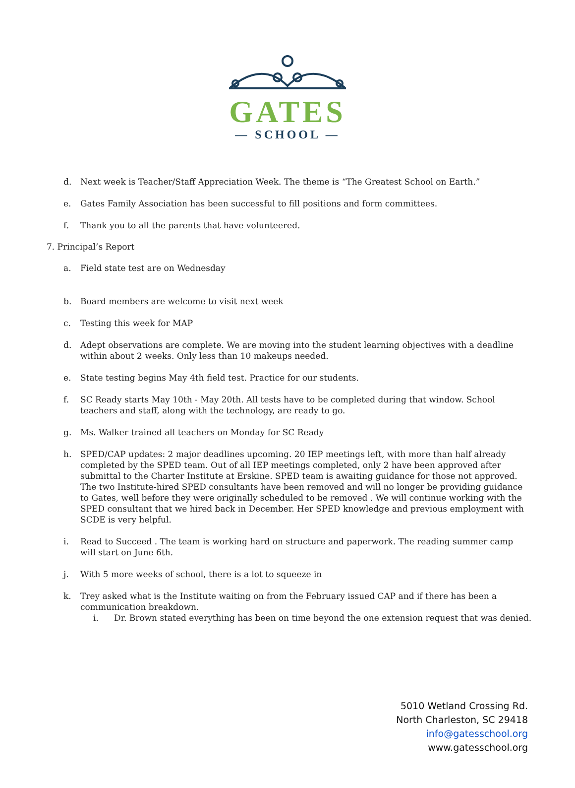GATES
— SCHOOL —
d. Next week is Teacher/Staff Appreciation Week. The theme is “The Greatest School on Earth.”
e. Gates Family Association has been successful to fill positions and form committees.
f. Thank you to all the parents that have volunteered.
7. Principal’s Report
a. Field state test are on Wednesday
b. Board members are welcome to visit next week
c. Testing this week for MAP
d. Adept observations are complete. We are moving into the student learning objectives with a deadline within about 2 weeks. Only less than 10 makeups needed.
e. State testing begins May 4th field test. Practice for our students.
f. SC Ready starts May 10th - May 20th. All tests have to be completed during that window. School teachers and staff, along with the technology, are ready to go.
g. Ms. Walker trained all teachers on Monday for SC Ready
h. SPED/CAP updates: 2 major deadlines upcoming. 20 IEP meetings left, with more than half already completed by the SPED team. Out of all IEP meetings completed, only 2 have been approved after submittal to the Charter Institute at Erskine. SPED team is awaiting guidance for those not approved. The two Institute-hired SPED consultants have been removed and will no longer be providing guidance to Gates, well before they were originally scheduled to be removed . We will continue working with the SPED consultant that we hired back in December. Her SPED knowledge and previous employment with SCDE is very helpful.
i. Read to Succeed . The team is working hard on structure and paperwork. The reading summer camp will start on June 6th.
j. With 5 more weeks of school, there is a lot to squeeze in
k. Trey asked what is the Institute waiting on from the February issued CAP and if there has been a communication breakdown.
i. Dr. Brown stated everything has been on time beyond the one extension request that was denied.
5010 Wetland Crossing Rd.
North Charleston, SC 29418
info@gatesschool.org
www.gatesschool.org